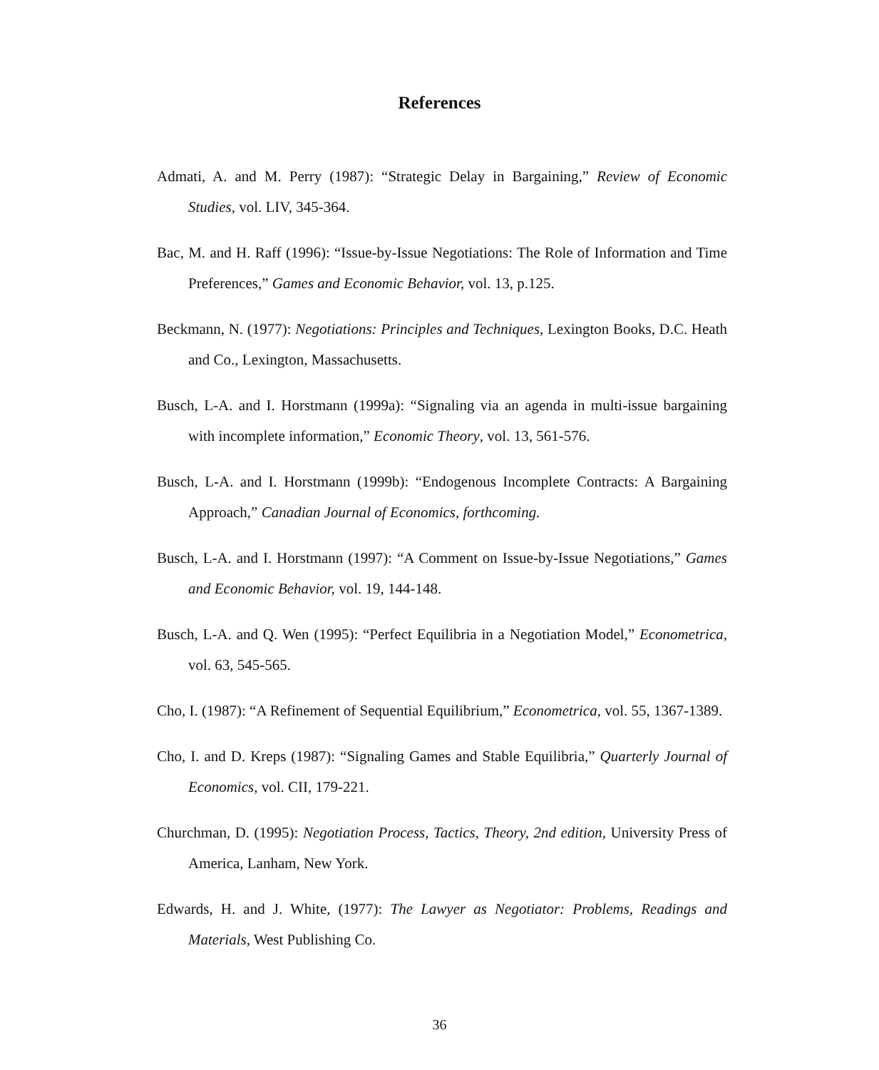References
Admati, A. and M. Perry (1987): “Strategic Delay in Bargaining,” Review of Economic Studies, vol. LIV, 345-364.
Bac, M. and H. Raff (1996): “Issue-by-Issue Negotiations: The Role of Information and Time Preferences,” Games and Economic Behavior, vol. 13, p.125.
Beckmann, N. (1977): Negotiations: Principles and Techniques, Lexington Books, D.C. Heath and Co., Lexington, Massachusetts.
Busch, L-A. and I. Horstmann (1999a): “Signaling via an agenda in multi-issue bargaining with incomplete information,” Economic Theory, vol. 13, 561-576.
Busch, L-A. and I. Horstmann (1999b): “Endogenous Incomplete Contracts: A Bargaining Approach,” Canadian Journal of Economics, forthcoming.
Busch, L-A. and I. Horstmann (1997): “A Comment on Issue-by-Issue Negotiations,” Games and Economic Behavior, vol. 19, 144-148.
Busch, L-A. and Q. Wen (1995): “Perfect Equilibria in a Negotiation Model,” Econometrica, vol. 63, 545-565.
Cho, I. (1987): “A Refinement of Sequential Equilibrium,” Econometrica, vol. 55, 1367-1389.
Cho, I. and D. Kreps (1987): “Signaling Games and Stable Equilibria,” Quarterly Journal of Economics, vol. CII, 179-221.
Churchman, D. (1995): Negotiation Process, Tactics, Theory, 2nd edition, University Press of America, Lanham, New York.
Edwards, H. and J. White, (1977): The Lawyer as Negotiator: Problems, Readings and Materials, West Publishing Co.
36